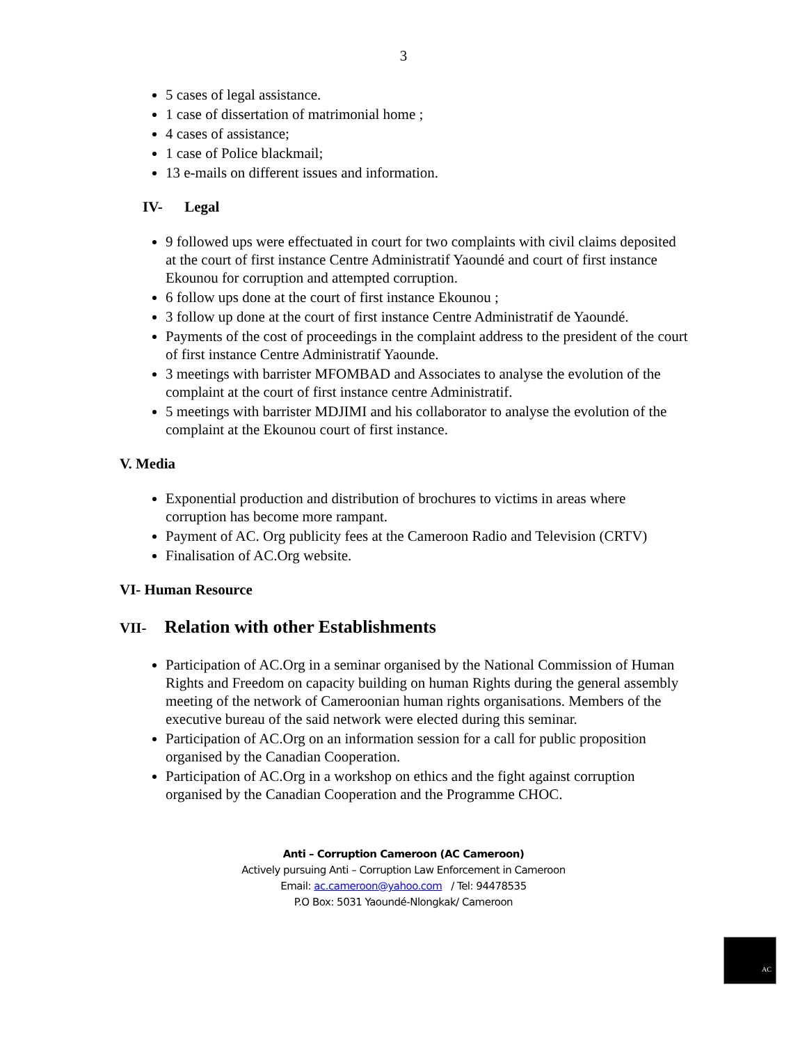3
5 cases of legal assistance.
1 case of dissertation of matrimonial home ;
4 cases of assistance;
1 case of Police blackmail;
13 e-mails on different issues and information.
IV- Legal
9 followed ups were effectuated in court for two complaints with civil claims deposited at the court of first instance Centre Administratif Yaoundé and court of first instance Ekounou for corruption and attempted corruption.
6 follow ups done at the court of first instance Ekounou ;
3 follow up done at the court of first instance Centre Administratif de Yaoundé.
Payments of the cost of proceedings in the complaint address to the president of the court of first instance Centre Administratif Yaounde.
3 meetings with barrister MFOMBAD and Associates to analyse the evolution of the complaint at the court of first instance centre Administratif.
5 meetings with barrister MDJIMI and his collaborator to analyse the evolution of the complaint at the Ekounou court of first instance.
V. Media
Exponential production and distribution of brochures to victims in areas where corruption has become more rampant.
Payment of AC. Org publicity fees at the Cameroon Radio and Television (CRTV)
Finalisation of AC.Org website.
VI- Human Resource
VII- Relation with other Establishments
Participation of AC.Org in a seminar organised by the National Commission of Human Rights and Freedom on capacity building on human Rights during the general assembly meeting of the network of Cameroonian human rights organisations. Members of the executive bureau of the said network were elected during this seminar.
Participation of AC.Org on an information session for a call for public proposition organised by the Canadian Cooperation.
Participation of AC.Org in a workshop on ethics and the fight against corruption organised by the Canadian Cooperation and the Programme CHOC.
Anti – Corruption Cameroon (AC Cameroon)
Actively pursuing Anti – Corruption Law Enforcement in Cameroon
Email: ac.cameroon@yahoo.com / Tel: 94478535
P.O Box: 5031 Yaoundé-Nlongkak/ Cameroon
AC